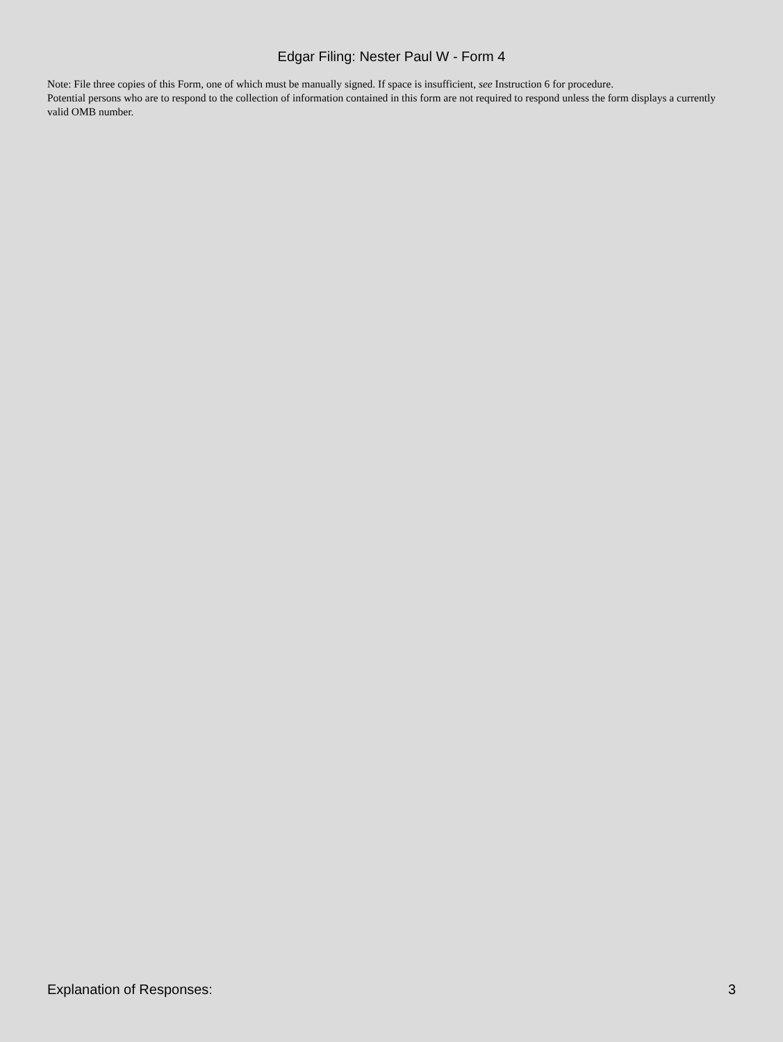Edgar Filing: Nester Paul W - Form 4
Note: File three copies of this Form, one of which must be manually signed. If space is insufficient, see Instruction 6 for procedure.
Potential persons who are to respond to the collection of information contained in this form are not required to respond unless the form displays a currently valid OMB number.
Explanation of Responses: 3